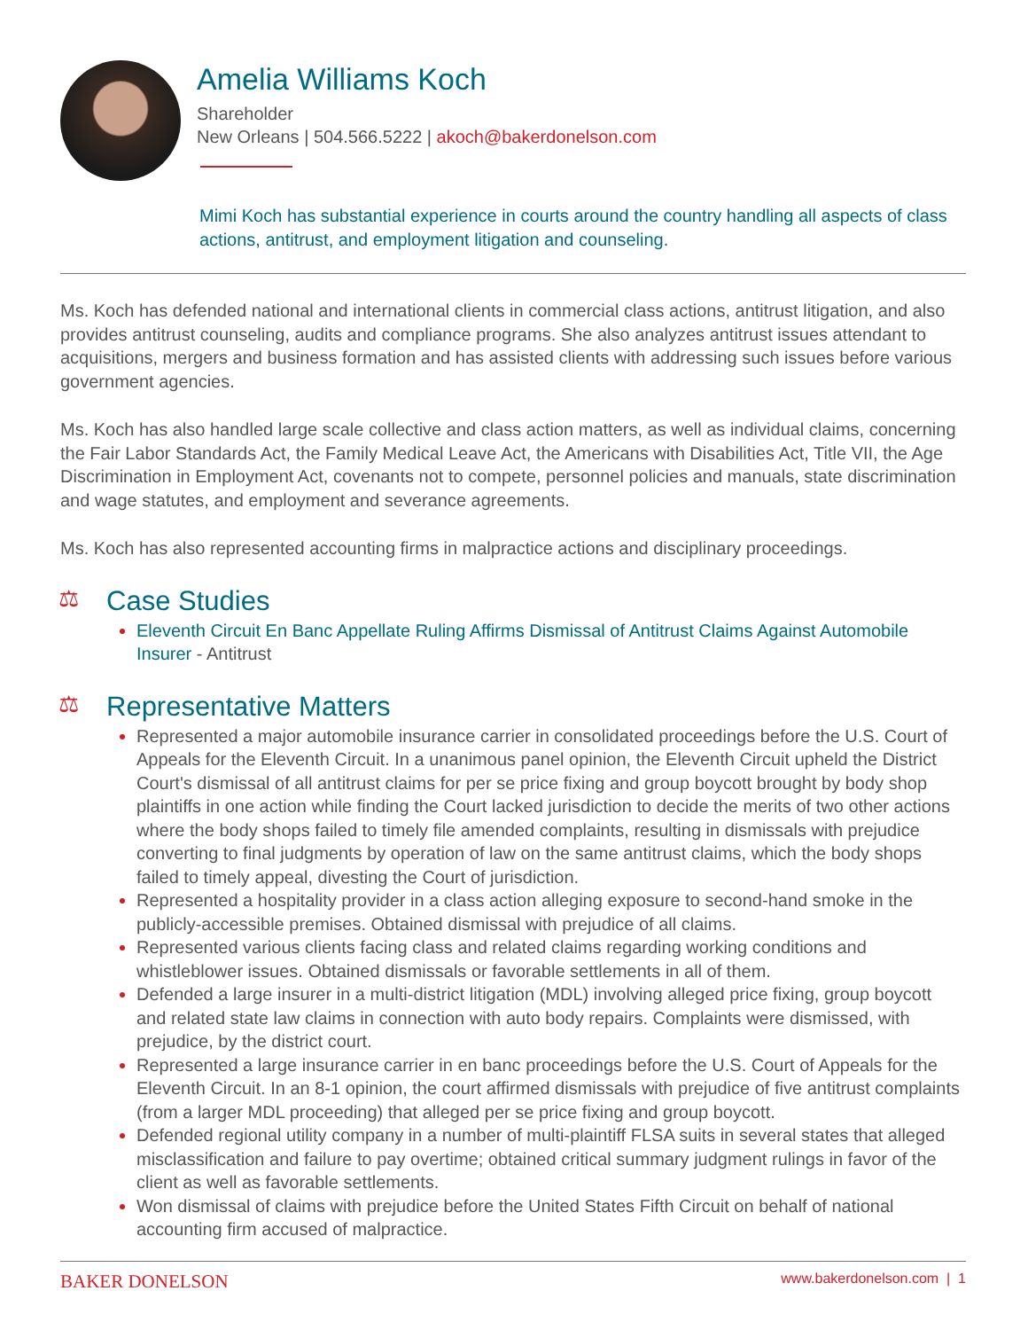Amelia Williams Koch
Shareholder
New Orleans | 504.566.5222 | akoch@bakerdonelson.com
Mimi Koch has substantial experience in courts around the country handling all aspects of class actions, antitrust, and employment litigation and counseling.
Ms. Koch has defended national and international clients in commercial class actions, antitrust litigation, and also provides antitrust counseling, audits and compliance programs. She also analyzes antitrust issues attendant to acquisitions, mergers and business formation and has assisted clients with addressing such issues before various government agencies.
Ms. Koch has also handled large scale collective and class action matters, as well as individual claims, concerning the Fair Labor Standards Act, the Family Medical Leave Act, the Americans with Disabilities Act, Title VII, the Age Discrimination in Employment Act, covenants not to compete, personnel policies and manuals, state discrimination and wage statutes, and employment and severance agreements.
Ms. Koch has also represented accounting firms in malpractice actions and disciplinary proceedings.
⚖ Case Studies
Eleventh Circuit En Banc Appellate Ruling Affirms Dismissal of Antitrust Claims Against Automobile Insurer - Antitrust
⚖ Representative Matters
Represented a major automobile insurance carrier in consolidated proceedings before the U.S. Court of Appeals for the Eleventh Circuit. In a unanimous panel opinion, the Eleventh Circuit upheld the District Court's dismissal of all antitrust claims for per se price fixing and group boycott brought by body shop plaintiffs in one action while finding the Court lacked jurisdiction to decide the merits of two other actions where the body shops failed to timely file amended complaints, resulting in dismissals with prejudice converting to final judgments by operation of law on the same antitrust claims, which the body shops failed to timely appeal, divesting the Court of jurisdiction.
Represented a hospitality provider in a class action alleging exposure to second-hand smoke in the publicly-accessible premises. Obtained dismissal with prejudice of all claims.
Represented various clients facing class and related claims regarding working conditions and whistleblower issues. Obtained dismissals or favorable settlements in all of them.
Defended a large insurer in a multi-district litigation (MDL) involving alleged price fixing, group boycott and related state law claims in connection with auto body repairs. Complaints were dismissed, with prejudice, by the district court.
Represented a large insurance carrier in en banc proceedings before the U.S. Court of Appeals for the Eleventh Circuit. In an 8-1 opinion, the court affirmed dismissals with prejudice of five antitrust complaints (from a larger MDL proceeding) that alleged per se price fixing and group boycott.
Defended regional utility company in a number of multi-plaintiff FLSA suits in several states that alleged misclassification and failure to pay overtime; obtained critical summary judgment rulings in favor of the client as well as favorable settlements.
Won dismissal of claims with prejudice before the United States Fifth Circuit on behalf of national accounting firm accused of malpractice.
BAKER DONELSON www.bakerdonelson.com | 1